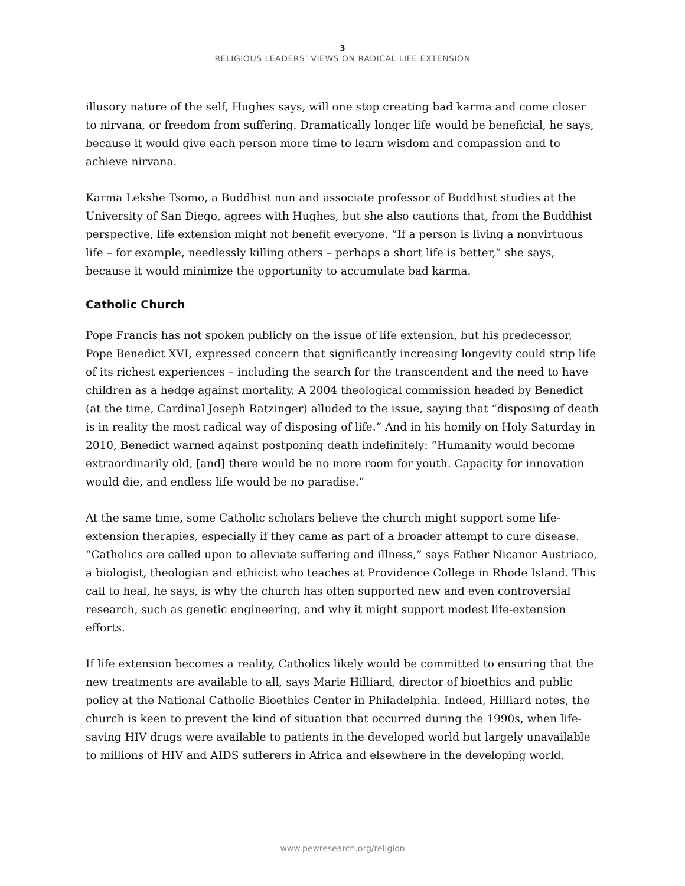3
RELIGIOUS LEADERS’ VIEWS ON RADICAL LIFE EXTENSION
illusory nature of the self, Hughes says, will one stop creating bad karma and come closer to nirvana, or freedom from suffering. Dramatically longer life would be beneficial, he says, because it would give each person more time to learn wisdom and compassion and to achieve nirvana.
Karma Lekshe Tsomo, a Buddhist nun and associate professor of Buddhist studies at the University of San Diego, agrees with Hughes, but she also cautions that, from the Buddhist perspective, life extension might not benefit everyone. “If a person is living a nonvirtuous life – for example, needlessly killing others – perhaps a short life is better,” she says, because it would minimize the opportunity to accumulate bad karma.
Catholic Church
Pope Francis has not spoken publicly on the issue of life extension, but his predecessor, Pope Benedict XVI, expressed concern that significantly increasing longevity could strip life of its richest experiences – including the search for the transcendent and the need to have children as a hedge against mortality. A 2004 theological commission headed by Benedict (at the time, Cardinal Joseph Ratzinger) alluded to the issue, saying that “disposing of death is in reality the most radical way of disposing of life.” And in his homily on Holy Saturday in 2010, Benedict warned against postponing death indefinitely: “Humanity would become extraordinarily old, [and] there would be no more room for youth. Capacity for innovation would die, and endless life would be no paradise.”
At the same time, some Catholic scholars believe the church might support some life-extension therapies, especially if they came as part of a broader attempt to cure disease. “Catholics are called upon to alleviate suffering and illness,” says Father Nicanor Austriaco, a biologist, theologian and ethicist who teaches at Providence College in Rhode Island. This call to heal, he says, is why the church has often supported new and even controversial research, such as genetic engineering, and why it might support modest life-extension efforts.
If life extension becomes a reality, Catholics likely would be committed to ensuring that the new treatments are available to all, says Marie Hilliard, director of bioethics and public policy at the National Catholic Bioethics Center in Philadelphia. Indeed, Hilliard notes, the church is keen to prevent the kind of situation that occurred during the 1990s, when life-saving HIV drugs were available to patients in the developed world but largely unavailable to millions of HIV and AIDS sufferers in Africa and elsewhere in the developing world.
www.pewresearch.org/religion